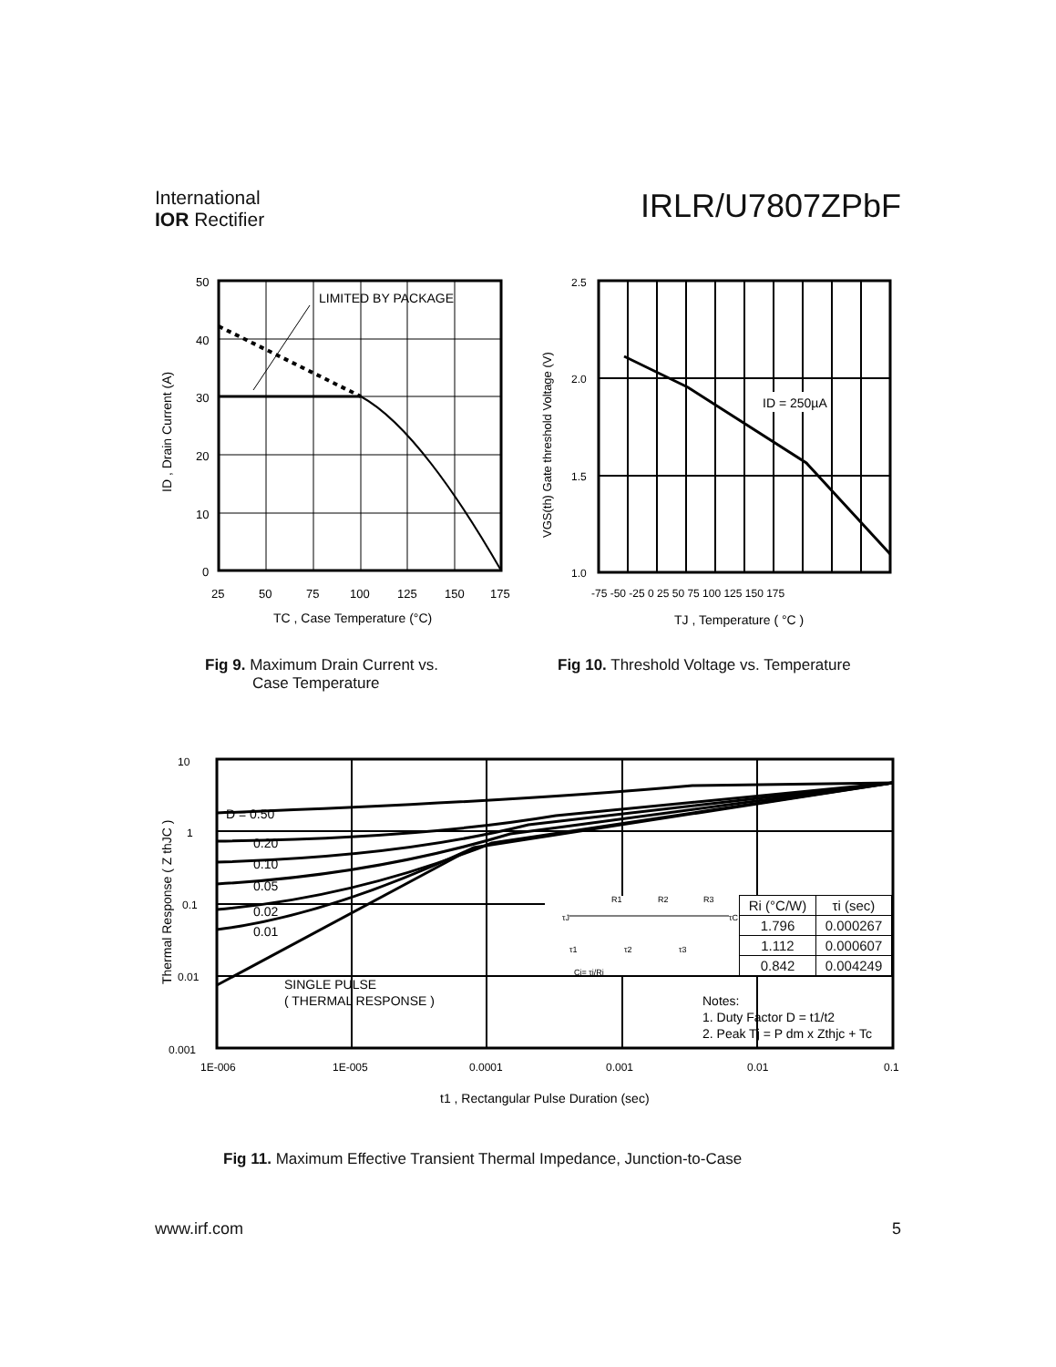International
IOR Rectifier
IRLR/U7807ZPbF
LIMITED BY PACKAGE
50
40
30
20
10
0
25
50
75
100
125
150
175
TC , Case Temperature (°C)
ID , Drain Current (A)
ID = 250µA
2.5
2.0
1.5
1.0
-75 -50 -25 0 25 50 75 100 125 150 175
TJ , Temperature ( °C )
VGS(th) Gate threshold Voltage (V)
Fig 9. Maximum Drain Current vs.
Case Temperature
Fig 10. Threshold Voltage vs. Temperature
10
1
0.1
0.01
0.001
1E-006
1E-005
0.0001
0.001
0.01
0.1
t1 , Rectangular Pulse Duration (sec)
Thermal Response ( Z thJC )
D = 0.50
0.20
0.10
0.05
0.02
0.01
SINGLE PULSE
( THERMAL RESPONSE )
Notes:
1. Duty Factor D = t1/t2
2. Peak Tj = P dm x Zthjc + Tc
τJ
R1
R2
R3
τC
τ1
τ2
τ3
Ci= τi/Ri
| Ri (°C/W) | τi (sec) |
| --- | --- |
| 1.796 | 0.000267 |
| 1.112 | 0.000607 |
| 0.842 | 0.004249 |
Fig 11. Maximum Effective Transient Thermal Impedance, Junction-to-Case
www.irf.com 5